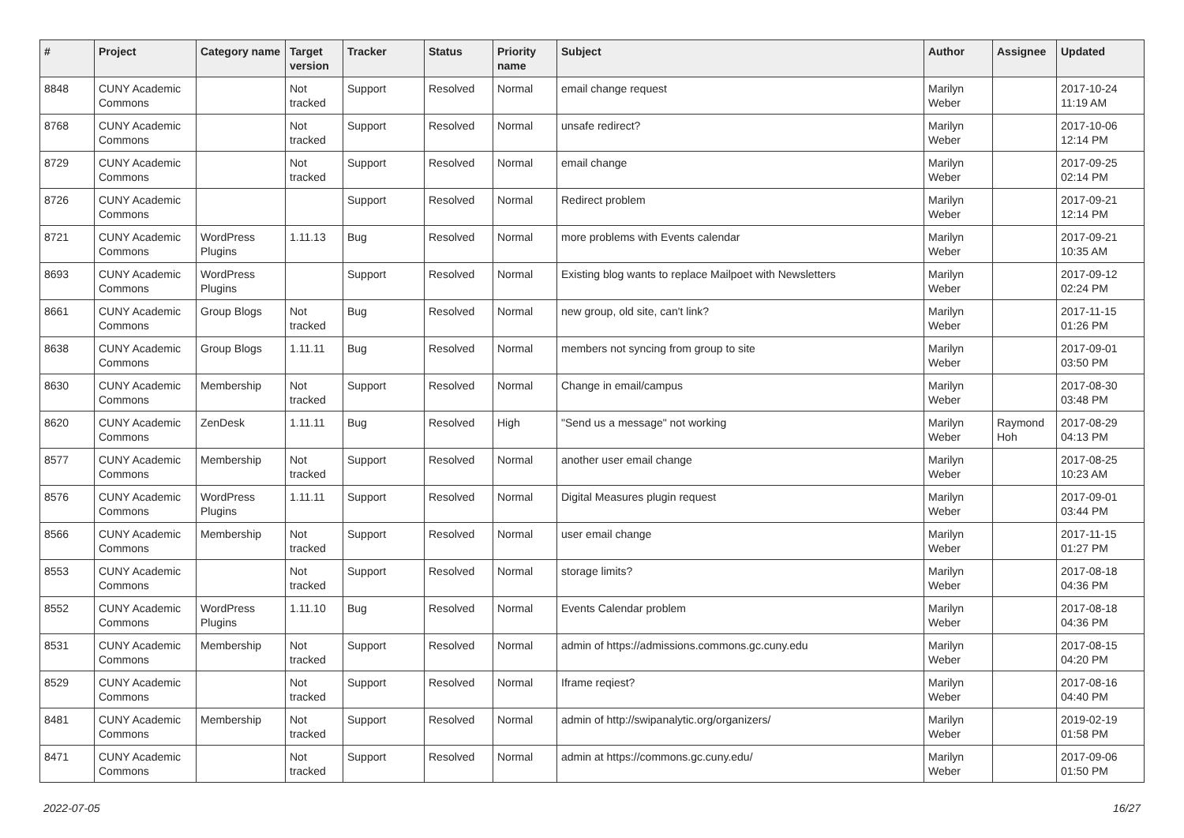| # | Project | Category name | Target version | Tracker | Status | Priority name | Subject | Author | Assignee | Updated |
| --- | --- | --- | --- | --- | --- | --- | --- | --- | --- | --- |
| 8848 | CUNY Academic Commons | | Not tracked | Support | Resolved | Normal | email change request | Marilyn Weber | | 2017-10-24 11:19 AM |
| 8768 | CUNY Academic Commons | | Not tracked | Support | Resolved | Normal | unsafe redirect? | Marilyn Weber | | 2017-10-06 12:14 PM |
| 8729 | CUNY Academic Commons | | Not tracked | Support | Resolved | Normal | email change | Marilyn Weber | | 2017-09-25 02:14 PM |
| 8726 | CUNY Academic Commons | | | Support | Resolved | Normal | Redirect problem | Marilyn Weber | | 2017-09-21 12:14 PM |
| 8721 | CUNY Academic Commons | WordPress Plugins | 1.11.13 | Bug | Resolved | Normal | more problems with Events calendar | Marilyn Weber | | 2017-09-21 10:35 AM |
| 8693 | CUNY Academic Commons | WordPress Plugins | | Support | Resolved | Normal | Existing blog wants to replace Mailpoet with Newsletters | Marilyn Weber | | 2017-09-12 02:24 PM |
| 8661 | CUNY Academic Commons | Group Blogs | Not tracked | Bug | Resolved | Normal | new group, old site, can't link? | Marilyn Weber | | 2017-11-15 01:26 PM |
| 8638 | CUNY Academic Commons | Group Blogs | 1.11.11 | Bug | Resolved | Normal | members not syncing from group to site | Marilyn Weber | | 2017-09-01 03:50 PM |
| 8630 | CUNY Academic Commons | Membership | Not tracked | Support | Resolved | Normal | Change in email/campus | Marilyn Weber | | 2017-08-30 03:48 PM |
| 8620 | CUNY Academic Commons | ZenDesk | 1.11.11 | Bug | Resolved | High | "Send us a message" not working | Marilyn Weber | Raymond Hoh | 2017-08-29 04:13 PM |
| 8577 | CUNY Academic Commons | Membership | Not tracked | Support | Resolved | Normal | another user email change | Marilyn Weber | | 2017-08-25 10:23 AM |
| 8576 | CUNY Academic Commons | WordPress Plugins | 1.11.11 | Support | Resolved | Normal | Digital Measures plugin request | Marilyn Weber | | 2017-09-01 03:44 PM |
| 8566 | CUNY Academic Commons | Membership | Not tracked | Support | Resolved | Normal | user email change | Marilyn Weber | | 2017-11-15 01:27 PM |
| 8553 | CUNY Academic Commons | | Not tracked | Support | Resolved | Normal | storage limits? | Marilyn Weber | | 2017-08-18 04:36 PM |
| 8552 | CUNY Academic Commons | WordPress Plugins | 1.11.10 | Bug | Resolved | Normal | Events Calendar problem | Marilyn Weber | | 2017-08-18 04:36 PM |
| 8531 | CUNY Academic Commons | Membership | Not tracked | Support | Resolved | Normal | admin of https://admissions.commons.gc.cuny.edu | Marilyn Weber | | 2017-08-15 04:20 PM |
| 8529 | CUNY Academic Commons | | Not tracked | Support | Resolved | Normal | Iframe reqiest? | Marilyn Weber | | 2017-08-16 04:40 PM |
| 8481 | CUNY Academic Commons | Membership | Not tracked | Support | Resolved | Normal | admin of http://swipanalytic.org/organizers/ | Marilyn Weber | | 2019-02-19 01:58 PM |
| 8471 | CUNY Academic Commons | | Not tracked | Support | Resolved | Normal | admin at https://commons.gc.cuny.edu/ | Marilyn Weber | | 2017-09-06 01:50 PM |
2022-07-05 16/27